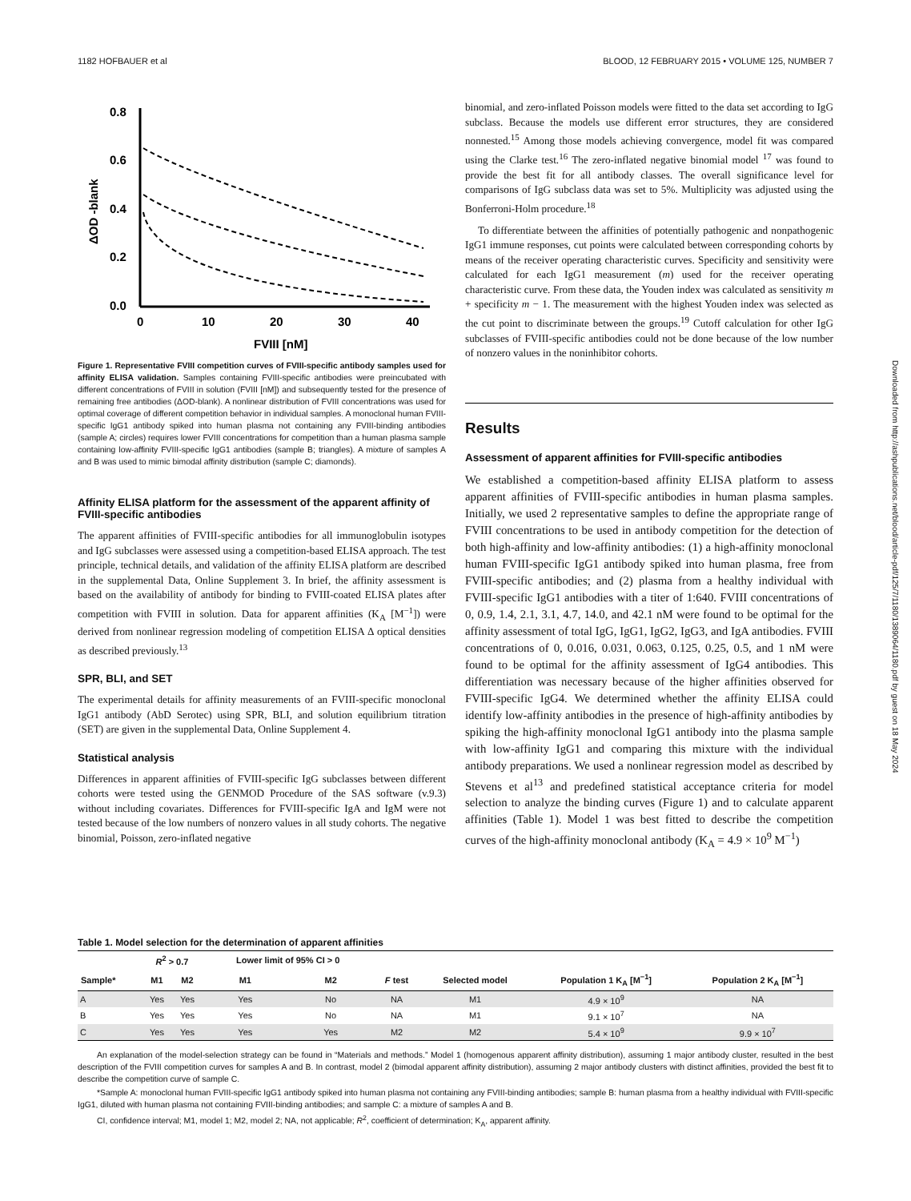1182 HOFBAUER et al BLOOD, 12 FEBRUARY 2015 • VOLUME 125, NUMBER 7
Downloaded from http://ashpublications.net/blood/article-pdf/125/7/1180/1389064/1180.pdf by guest on 18 May 2024
0.8
0.6
0.4
0.2
0.0
0
10
20
30
40
FVIII [nM]
ΔOD -blank
Figure 1. Representative FVIII competition curves of FVIII-specific antibody samples used for affinity ELISA validation. Samples containing FVIII-specific antibodies were preincubated with different concentrations of FVIII in solution (FVIII [nM]) and subsequently tested for the presence of remaining free antibodies (ΔOD-blank). A nonlinear distribution of FVIII concentrations was used for optimal coverage of different competition behavior in individual samples. A monoclonal human FVIII-specific IgG1 antibody spiked into human plasma not containing any FVIII-binding antibodies (sample A; circles) requires lower FVIII concentrations for competition than a human plasma sample containing low-affinity FVIII-specific IgG1 antibodies (sample B; triangles). A mixture of samples A and B was used to mimic bimodal affinity distribution (sample C; diamonds).
Affinity ELISA platform for the assessment of the apparent affinity of FVIII-specific antibodies
The apparent affinities of FVIII-specific antibodies for all immunoglobulin isotypes and IgG subclasses were assessed using a competition-based ELISA approach. The test principle, technical details, and validation of the affinity ELISA platform are described in the supplemental Data, Online Supplement 3. In brief, the affinity assessment is based on the availability of antibody for binding to FVIII-coated ELISA plates after competition with FVIII in solution. Data for apparent affinities (K<sub>A</sub> [M<sup>−1</sup>]) were derived from nonlinear regression modeling of competition ELISA Δ optical densities as described previously.<sup>13</sup>
SPR, BLI, and SET
The experimental details for affinity measurements of an FVIII-specific monoclonal IgG1 antibody (AbD Serotec) using SPR, BLI, and solution equilibrium titration (SET) are given in the supplemental Data, Online Supplement 4.
Statistical analysis
Differences in apparent affinities of FVIII-specific IgG subclasses between different cohorts were tested using the GENMOD Procedure of the SAS software (v.9.3) without including covariates. Differences for FVIII-specific IgA and IgM were not tested because of the low numbers of nonzero values in all study cohorts. The negative binomial, Poisson, zero-inflated negative
binomial, and zero-inflated Poisson models were fitted to the data set according to IgG subclass. Because the models use different error structures, they are considered nonnested.<sup>15</sup> Among those models achieving convergence, model fit was compared using the Clarke test.<sup>16</sup> The zero-inflated negative binomial model <sup>17</sup> was found to provide the best fit for all antibody classes. The overall significance level for comparisons of IgG subclass data was set to 5%. Multiplicity was adjusted using the Bonferroni-Holm procedure.<sup>18</sup>
To differentiate between the affinities of potentially pathogenic and nonpathogenic IgG1 immune responses, cut points were calculated between corresponding cohorts by means of the receiver operating characteristic curves. Specificity and sensitivity were calculated for each IgG1 measurement (m) used for the receiver operating characteristic curve. From these data, the Youden index was calculated as sensitivity m + specificity m − 1. The measurement with the highest Youden index was selected as the cut point to discriminate between the groups.<sup>19</sup> Cutoff calculation for other IgG subclasses of FVIII-specific antibodies could not be done because of the low number of nonzero values in the noninhibitor cohorts.
Results
Assessment of apparent affinities for FVIII-specific antibodies
We established a competition-based affinity ELISA platform to assess apparent affinities of FVIII-specific antibodies in human plasma samples. Initially, we used 2 representative samples to define the appropriate range of FVIII concentrations to be used in antibody competition for the detection of both high-affinity and low-affinity antibodies: (1) a high-affinity monoclonal human FVIII-specific IgG1 antibody spiked into human plasma, free from FVIII-specific antibodies; and (2) plasma from a healthy individual with FVIII-specific IgG1 antibodies with a titer of 1:640. FVIII concentrations of 0, 0.9, 1.4, 2.1, 3.1, 4.7, 14.0, and 42.1 nM were found to be optimal for the affinity assessment of total IgG, IgG1, IgG2, IgG3, and IgA antibodies. FVIII concentrations of 0, 0.016, 0.031, 0.063, 0.125, 0.25, 0.5, and 1 nM were found to be optimal for the affinity assessment of IgG4 antibodies. This differentiation was necessary because of the higher affinities observed for FVIII-specific IgG4. We determined whether the affinity ELISA could identify low-affinity antibodies in the presence of high-affinity antibodies by spiking the high-affinity monoclonal IgG1 antibody into the plasma sample with low-affinity IgG1 and comparing this mixture with the individual antibody preparations. We used a nonlinear regression model as described by Stevens et al<sup>13</sup> and predefined statistical acceptance criteria for model selection to analyze the binding curves (Figure 1) and to calculate apparent affinities (Table 1). Model 1 was best fitted to describe the competition curves of the high-affinity monoclonal antibody (K<sub>A</sub> = 4.9 × 10<sup>9</sup> M<sup>−1</sup>)
Table 1. Model selection for the determination of apparent affinities
| | R<sup>2</sup> > 0.7 | | Lower limit of 95% CI > 0 | | | | | |
| --- | --- | --- | --- | --- | --- | --- | --- | --- |
| Sample* | M1 | M2 | M1 | M2 | F test | Selected model | Population 1 K<sub>A</sub> [M<sup>−1</sup>] | Population 2 K<sub>A</sub> [M<sup>−1</sup>] |
| A | Yes | Yes | Yes | No | NA | M1 | 4.9 × 10<sup>9</sup> | NA |
| B | Yes | Yes | Yes | No | NA | M1 | 9.1 × 10<sup>7</sup> | NA |
| C | Yes | Yes | Yes | Yes | M2 | M2 | 5.4 × 10<sup>9</sup> | 9.9 × 10<sup>7</sup> |
An explanation of the model-selection strategy can be found in “Materials and methods.” Model 1 (homogenous apparent affinity distribution), assuming 1 major antibody cluster, resulted in the best description of the FVIII competition curves for samples A and B. In contrast, model 2 (bimodal apparent affinity distribution), assuming 2 major antibody clusters with distinct affinities, provided the best fit to describe the competition curve of sample C.
*Sample A: monoclonal human FVIII-specific IgG1 antibody spiked into human plasma not containing any FVIII-binding antibodies; sample B: human plasma from a healthy individual with FVIII-specific IgG1, diluted with human plasma not containing FVIII-binding antibodies; and sample C: a mixture of samples A and B.
CI, confidence interval; M1, model 1; M2, model 2; NA, not applicable; R<sup>2</sup>, coefficient of determination; K<sub>A</sub>, apparent affinity.